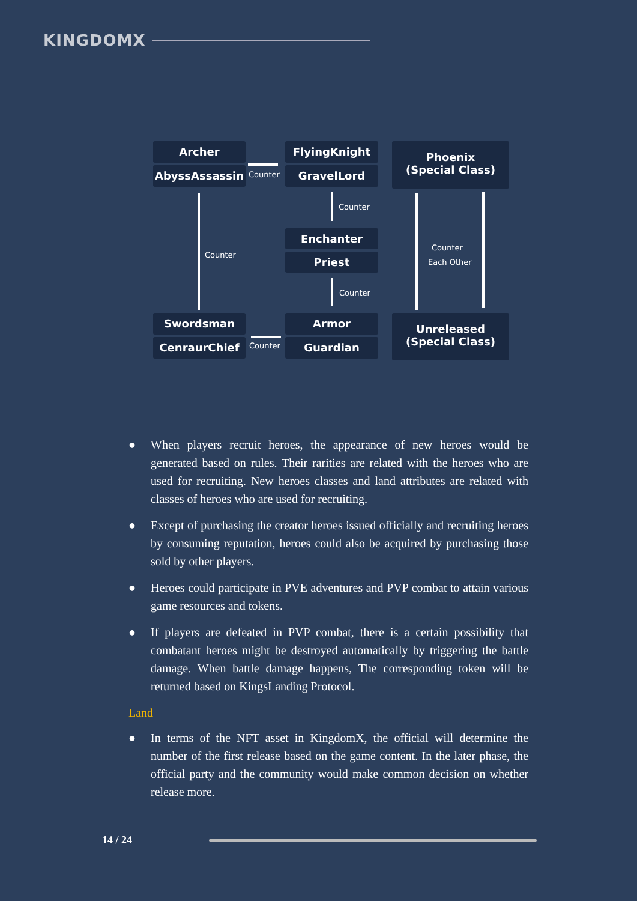KINGDOMX
Archer
AbyssAssassin Counter
FlyingKnight
GravelLord
Phoenix
(Special Class)
Counter
Counter
Enchanter
Priest
Counter
Each Other
Counter
Swordsman
CenraurChief Counter
Armor
Guardian
Unreleased
(Special Class)
● When players recruit heroes, the appearance of new heroes would be generated based on rules. Their rarities are related with the heroes who are used for recruiting. New heroes classes and land attributes are related with classes of heroes who are used for recruiting.
● Except of purchasing the creator heroes issued officially and recruiting heroes by consuming reputation, heroes could also be acquired by purchasing those sold by other players.
● Heroes could participate in PVE adventures and PVP combat to attain various game resources and tokens.
● If players are defeated in PVP combat, there is a certain possibility that combatant heroes might be destroyed automatically by triggering the battle damage. When battle damage happens, The corresponding token will be returned based on KingsLanding Protocol.
Land
● In terms of the NFT asset in KingdomX, the official will determine the number of the first release based on the game content. In the later phase, the official party and the community would make common decision on whether release more.
14 / 24